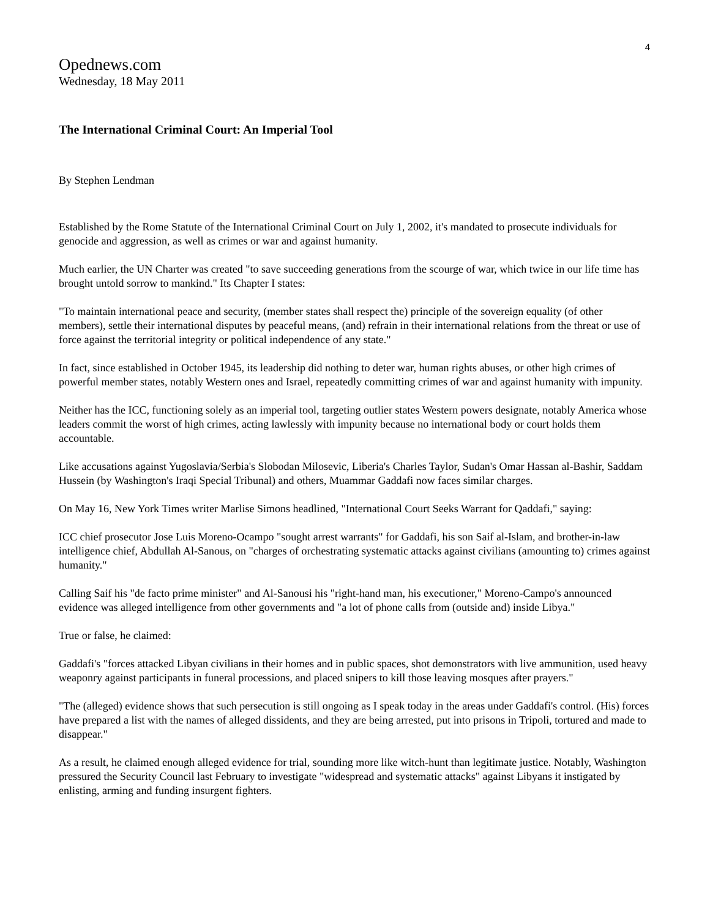4
Opednews.com
Wednesday, 18 May 2011
The International Criminal Court: An Imperial Tool
By Stephen Lendman
Established by the Rome Statute of the International Criminal Court on July 1, 2002, it's mandated to prosecute individuals for genocide and aggression, as well as crimes or war and against humanity.
Much earlier, the UN Charter was created "to save succeeding generations from the scourge of war, which twice in our life time has brought untold sorrow to mankind." Its Chapter I states:
"To maintain international peace and security, (member states shall respect the) principle of the sovereign equality (of other members), settle their international disputes by peaceful means, (and) refrain in their international relations from the threat or use of force against the territorial integrity or political independence of any state."
In fact, since established in October 1945, its leadership did nothing to deter war, human rights abuses, or other high crimes of powerful member states, notably Western ones and Israel, repeatedly committing crimes of war and against humanity with impunity.
Neither has the ICC, functioning solely as an imperial tool, targeting outlier states Western powers designate, notably America whose leaders commit the worst of high crimes, acting lawlessly with impunity because no international body or court holds them accountable.
Like accusations against Yugoslavia/Serbia's Slobodan Milosevic, Liberia's Charles Taylor, Sudan's Omar Hassan al-Bashir, Saddam Hussein (by Washington's Iraqi Special Tribunal) and others, Muammar Gaddafi now faces similar charges.
On May 16, New York Times writer Marlise Simons headlined, "International Court Seeks Warrant for Qaddafi," saying:
ICC chief prosecutor Jose Luis Moreno-Ocampo "sought arrest warrants" for Gaddafi, his son Saif al-Islam, and brother-in-law intelligence chief, Abdullah Al-Sanous, on "charges of orchestrating systematic attacks against civilians (amounting to) crimes against humanity."
Calling Saif his "de facto prime minister" and Al-Sanousi his "right-hand man, his executioner," Moreno-Campo's announced evidence was alleged intelligence from other governments and "a lot of phone calls from (outside and) inside Libya."
True or false, he claimed:
Gaddafi's "forces attacked Libyan civilians in their homes and in public spaces, shot demonstrators with live ammunition, used heavy weaponry against participants in funeral processions, and placed snipers to kill those leaving mosques after prayers."
"The (alleged) evidence shows that such persecution is still ongoing as I speak today in the areas under Gaddafi's control. (His) forces have prepared a list with the names of alleged dissidents, and they are being arrested, put into prisons in Tripoli, tortured and made to disappear."
As a result, he claimed enough alleged evidence for trial, sounding more like witch-hunt than legitimate justice. Notably, Washington pressured the Security Council last February to investigate "widespread and systematic attacks" against Libyans it instigated by enlisting, arming and funding insurgent fighters.